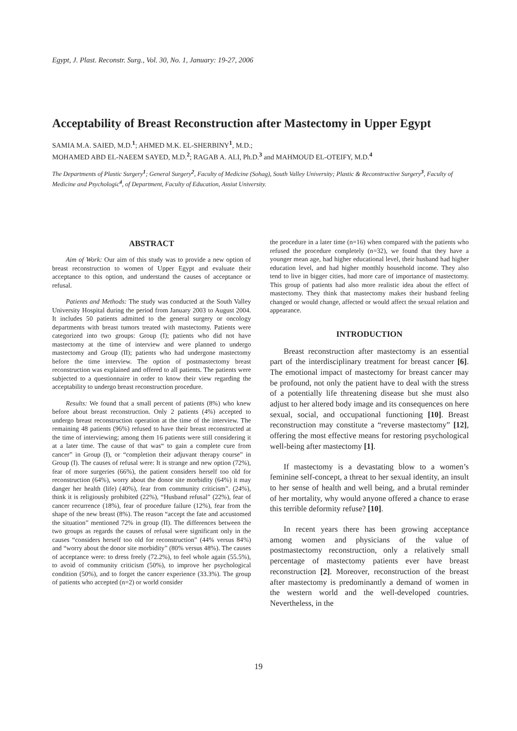Egypt, J. Plast. Reconstr. Surg., Vol. 30, No. 1, January: 19-27, 2006
Acceptability of Breast Reconstruction after Mastectomy in Upper Egypt
SAMIA M.A. SAIED, M.D.<sup>1</sup>; AHMED M.K. EL-SHERBINY<sup>1</sup>, M.D.;
MOHAMED ABD EL-NAEEM SAYED, M.D.<sup>2</sup>; RAGAB A. ALI, Ph.D.<sup>3</sup> and MAHMOUD EL-OTEIFY, M.D.<sup>4</sup>
The Departments of Plastic Surgery<sup>1</sup>; General Surgery<sup>2</sup>, Faculty of Medicine (Sohag), South Valley University; Plastic & Reconstructive Surgery<sup>3</sup>, Faculty of Medicine and Psychologic<sup>4</sup>, of Department, Faculty of Education, Assiut University.
ABSTRACT
Aim of Work: Our aim of this study was to provide a new option of breast reconstruction to women of Upper Egypt and evaluate their acceptance to this option, and understand the causes of acceptance or refusal.
Patients and Methods: The study was conducted at the South Valley University Hospital during the period from January 2003 to August 2004. It includes 50 patients admitted to the general surgery or oncology departments with breast tumors treated with mastectomy. Patients were categorized into two groups: Group (I); patients who did not have mastectomy at the time of interview and were planned to undergo mastectomy and Group (II); patients who had undergone mastectomy before the time interview. The option of postmastectomy breast reconstruction was explained and offered to all patients. The patients were subjected to a questionnaire in order to know their view regarding the acceptability to undergo breast reconstruction procedure.
Results: We found that a small percent of patients (8%) who knew before about breast reconstruction. Only 2 patients (4%) accepted to undergo breast reconstruction operation at the time of the interview. The remaining 48 patients (96%) refused to have their breast reconstructed at the time of interviewing; among them 16 patients were still considering it at a later time. The cause of that was“ to gain a complete cure from cancer” in Group (I), or “completion their adjuvant therapy course” in Group (I). The causes of refusal were: It is strange and new option (72%), fear of more surgeries (66%), the patient considers herself too old for reconstruction (64%), worry about the donor site morbidity (64%) it may danger her health (life) (40%), fear from community criticism”. (24%), think it is religiously prohibited (22%), “Husband refusal” (22%), fear of cancer recurrence (18%), fear of procedure failure (12%), fear from the shape of the new breast (8%). The reason “accept the fate and accustomed the situation” mentioned 72% in group (II). The differences between the two groups as regards the causes of refusal were significant only in the causes “considers herself too old for reconstruction” (44% versus 84%) and “worry about the donor site morbidity” (80% versus 48%). The causes of acceptance were: to dress freely (72.2%), to feel whole again (55.5%), to avoid of community criticism (50%), to improve her psychological condition (50%), and to forget the cancer experience (33.3%). The group of patients who accepted (n=2) or world consider
the procedure in a later time (n=16) when compared with the patients who refused the procedure completely (n=32), we found that they have a younger mean age, had higher educational level, their husband had higher education level, and had higher monthly household income. They also tend to live in bigger cities, had more care of importance of mastectomy. This group of patients had also more realistic idea about the effect of mastectomy. They think that mastectomy makes their husband feeling changed or would change, affected or would affect the sexual relation and appearance.
INTRODUCTION
Breast reconstruction after mastectomy is an essential part of the interdisciplinary treatment for breast cancer [6]. The emotional impact of mastectomy for breast cancer may be profound, not only the patient have to deal with the stress of a potentially life threatening disease but she must also adjust to her altered body image and its consequences on here sexual, social, and occupational functioning [10]. Breast reconstruction may constitute a “reverse mastectomy” [12], offering the most effective means for restoring psychological well-being after mastectomy [1].
If mastectomy is a devastating blow to a women’s feminine self-concept, a threat to her sexual identity, an insult to her sense of health and well being, and a brutal reminder of her mortality, why would anyone offered a chance to erase this terrible deformity refuse? [10].
In recent years there has been growing acceptance among women and physicians of the value of postmastectomy reconstruction, only a relatively small percentage of mastectomy patients ever have breast reconstruction [2]. Moreover, reconstruction of the breast after mastectomy is predominantly a demand of women in the western world and the well-developed countries. Nevertheless, in the
19